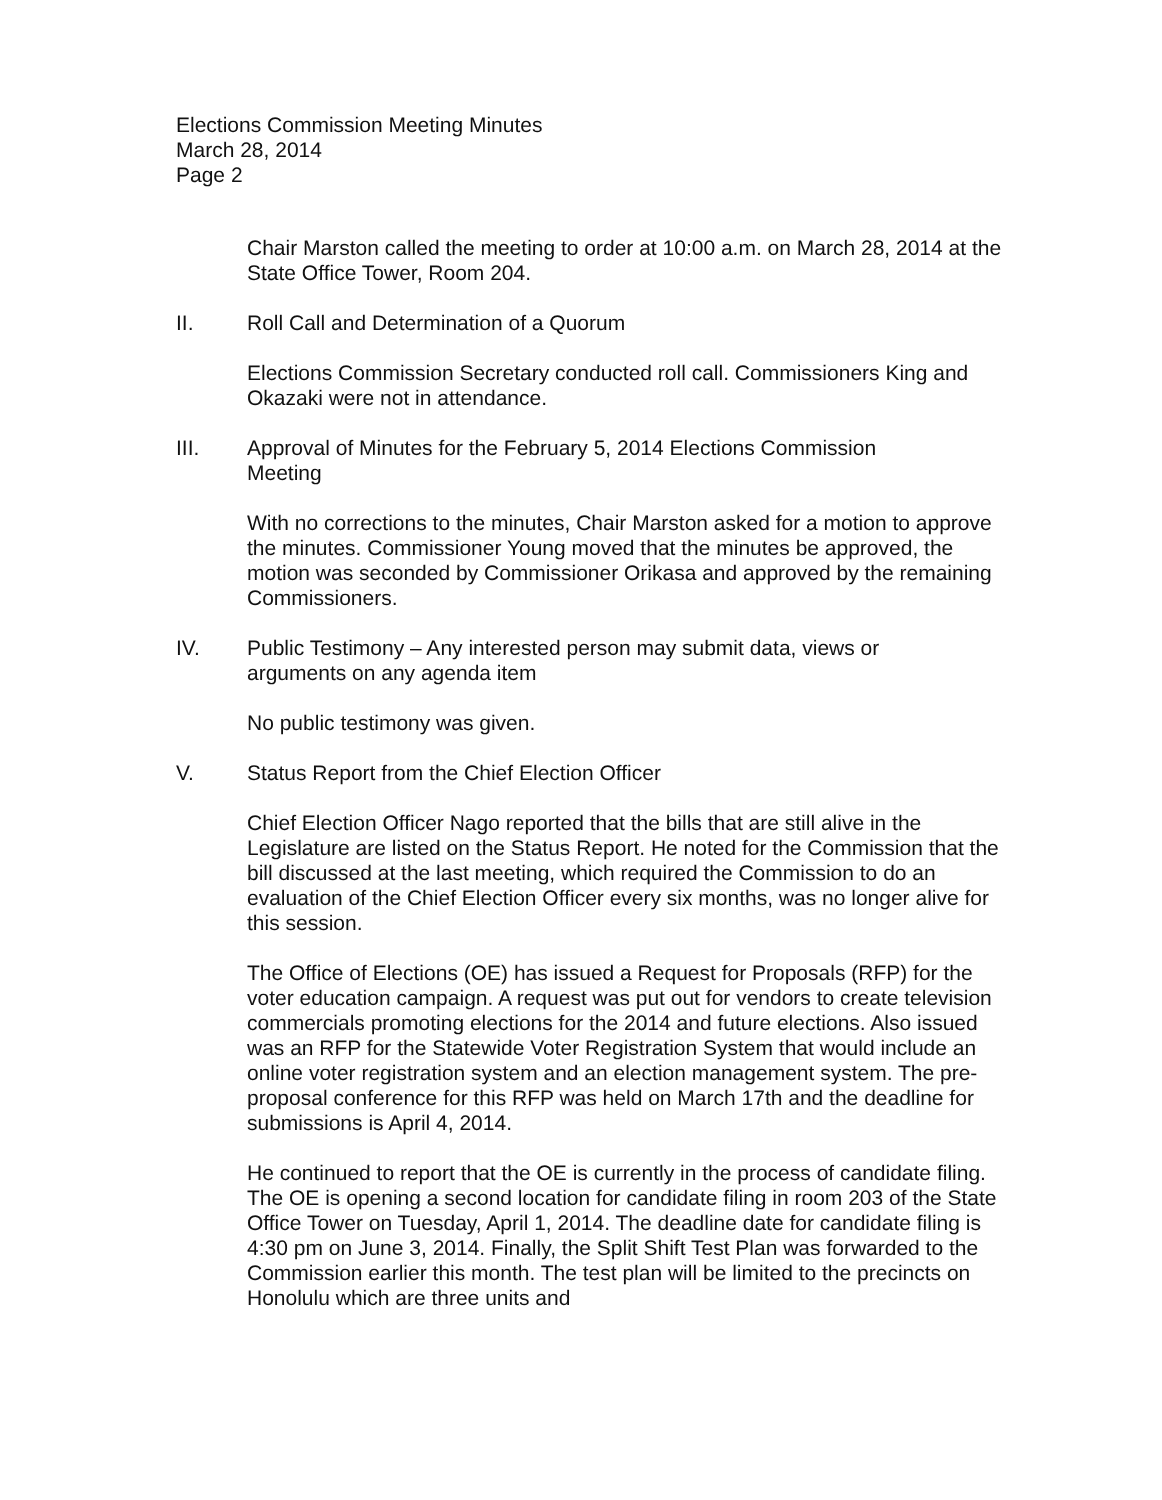Elections Commission Meeting Minutes
March 28, 2014
Page 2
Chair Marston called the meeting to order at 10:00 a.m. on March 28, 2014 at the State Office Tower, Room 204.
II. Roll Call and Determination of a Quorum
Elections Commission Secretary conducted roll call. Commissioners King and Okazaki were not in attendance.
III. Approval of Minutes for the February 5, 2014 Elections Commission Meeting
With no corrections to the minutes, Chair Marston asked for a motion to approve the minutes. Commissioner Young moved that the minutes be approved, the motion was seconded by Commissioner Orikasa and approved by the remaining Commissioners.
IV. Public Testimony – Any interested person may submit data, views or arguments on any agenda item
No public testimony was given.
V. Status Report from the Chief Election Officer
Chief Election Officer Nago reported that the bills that are still alive in the Legislature are listed on the Status Report. He noted for the Commission that the bill discussed at the last meeting, which required the Commission to do an evaluation of the Chief Election Officer every six months, was no longer alive for this session.
The Office of Elections (OE) has issued a Request for Proposals (RFP) for the voter education campaign. A request was put out for vendors to create television commercials promoting elections for the 2014 and future elections. Also issued was an RFP for the Statewide Voter Registration System that would include an online voter registration system and an election management system. The pre-proposal conference for this RFP was held on March 17th and the deadline for submissions is April 4, 2014.
He continued to report that the OE is currently in the process of candidate filing. The OE is opening a second location for candidate filing in room 203 of the State Office Tower on Tuesday, April 1, 2014. The deadline date for candidate filing is 4:30 pm on June 3, 2014. Finally, the Split Shift Test Plan was forwarded to the Commission earlier this month. The test plan will be limited to the precincts on Honolulu which are three units and